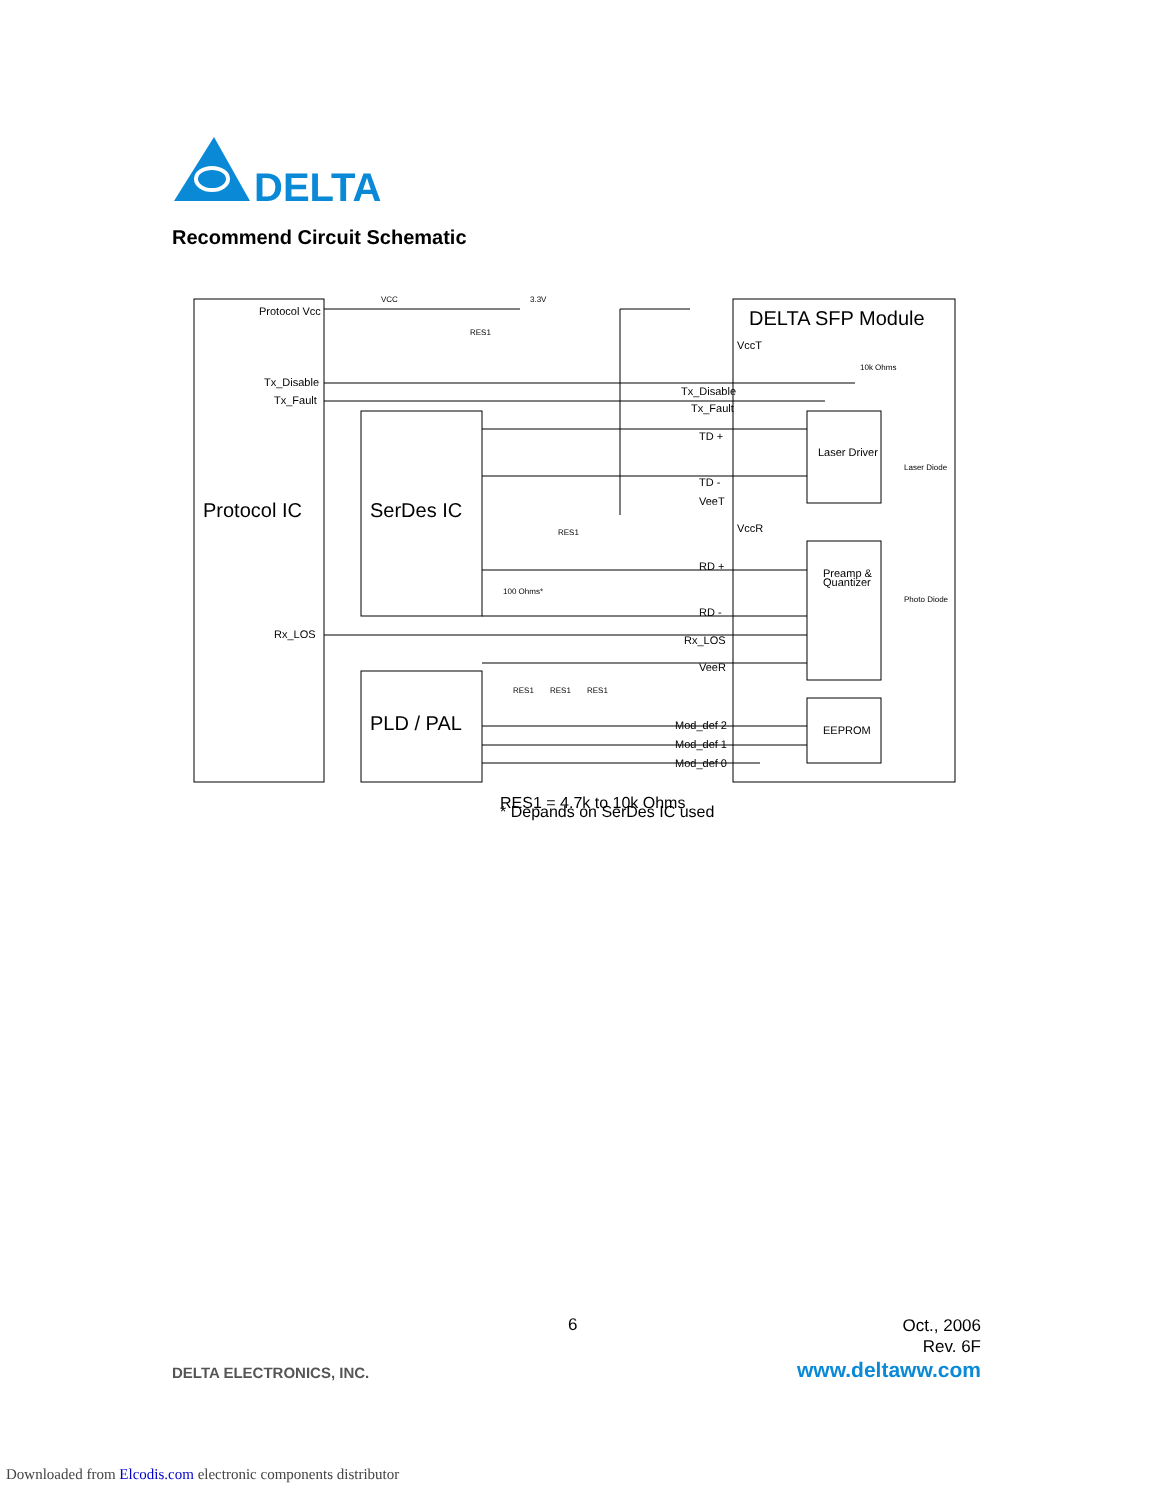DELTA
Recommend Circuit Schematic
Protocol Vcc
Tx_Disable
Tx_Fault
Rx_LOS
Protocol IC
SerDes IC
PLD / PAL
DELTA SFP Module
VccT
Tx_Disable
Tx_Fault
TD +
TD -
VeeT
VccR
RD +
RD -
Rx_LOS
VeeR
Mod_def 2
Mod_def 1
Mod_def 0
Laser Driver
Preamp &
Quantizer
EEPROM
Laser Diode
Photo Diode
10k Ohms
VCC
3.3V
RES1
RES1
100 Ohms*
RES1
RES1
RES1
RES1 = 4.7k to 10k Ohms
* Depands on SerDes IC used
6
Oct., 2006
Rev. 6F
DELTA ELECTRONICS, INC. www.deltaww.com
Downloaded from Elcodis.com electronic components distributor